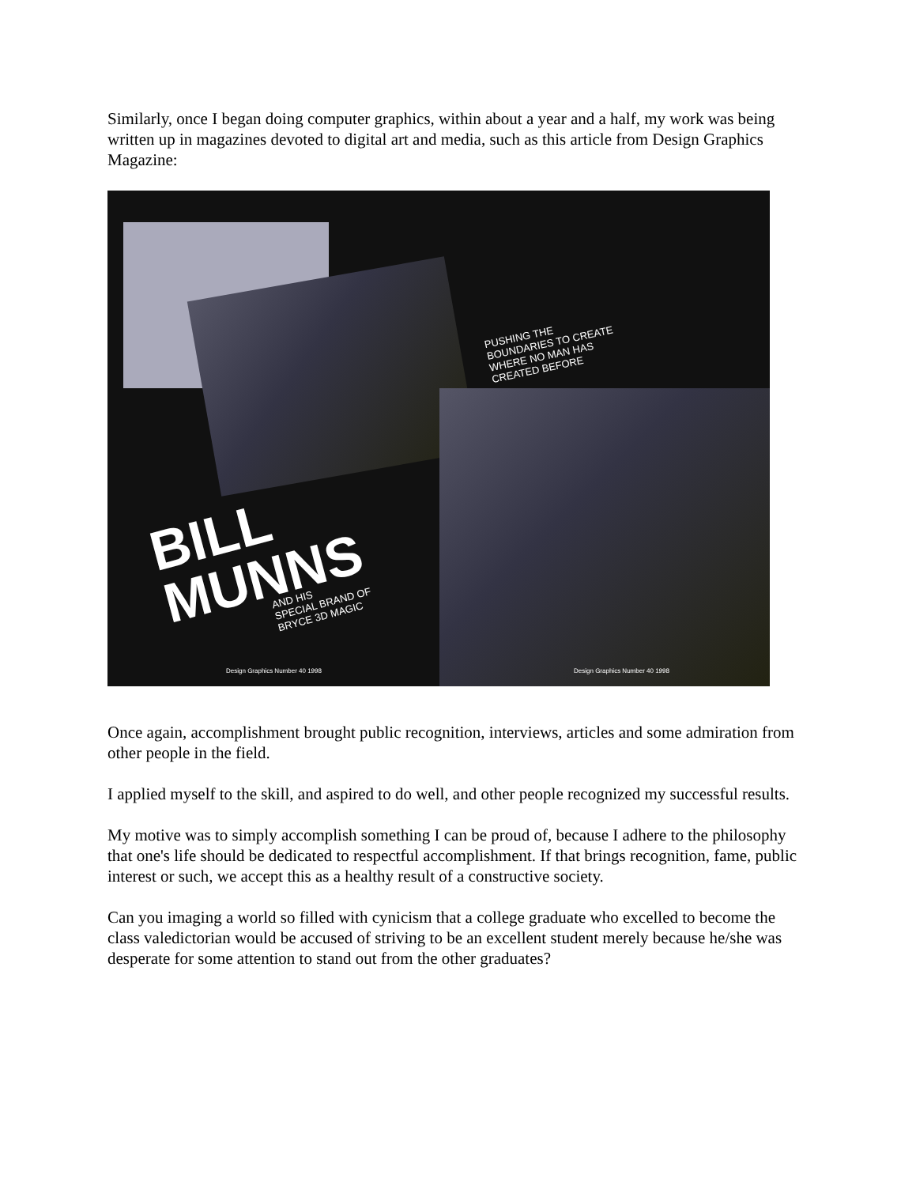Similarly, once I began doing computer graphics, within about a year and a half, my work was being written up in magazines devoted to digital art and media, such as this article from Design Graphics Magazine:
PUSHING THE
BOUNDARIES TO CREATE
WHERE NO MAN HAS
CREATED BEFORE
BILL
MUNNS
AND HIS
SPECIAL BRAND OF
BRYCE 3D MAGIC
Design Graphics Number 40 1998 Design Graphics Number 40 1998
Once again, accomplishment brought public recognition, interviews, articles and some admiration from other people in the field.
I applied myself to the skill, and aspired to do well, and other people recognized my successful results.
My motive was to simply accomplish something I can be proud of, because I adhere to the philosophy that one's life should be dedicated to respectful accomplishment. If that brings recognition, fame, public interest or such, we accept this as a healthy result of a constructive society.
Can you imaging a world so filled with cynicism that a college graduate who excelled to become the class valedictorian would be accused of striving to be an excellent student merely because he/she was desperate for some attention to stand out from the other graduates?